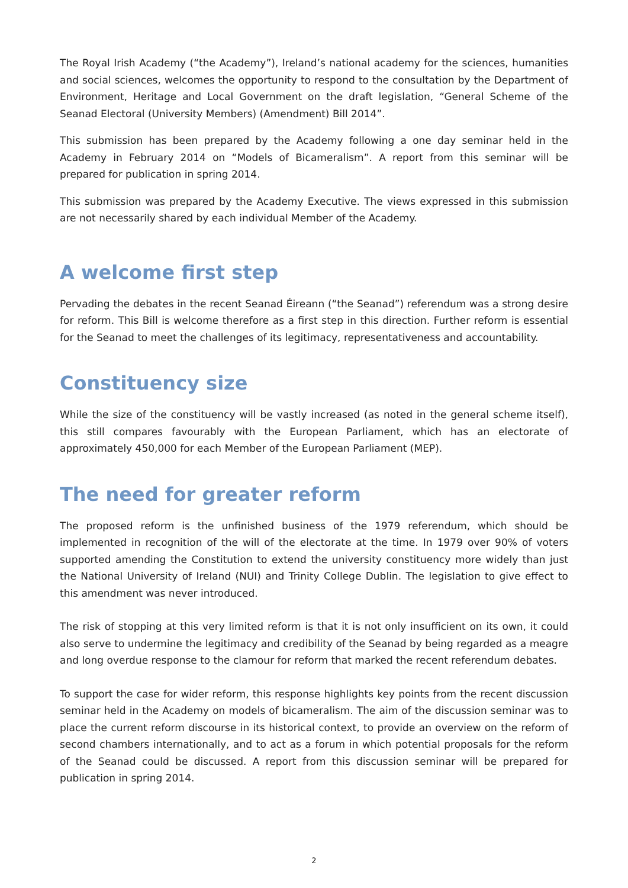The Royal Irish Academy (“the Academy”), Ireland’s national academy for the sciences, humanities and social sciences, welcomes the opportunity to respond to the consultation by the Department of Environment, Heritage and Local Government on the draft legislation, “General Scheme of the Seanad Electoral (University Members) (Amendment) Bill 2014”.
This submission has been prepared by the Academy following a one day seminar held in the Academy in February 2014 on “Models of Bicameralism”. A report from this seminar will be prepared for publication in spring 2014.
This submission was prepared by the Academy Executive. The views expressed in this submission are not necessarily shared by each individual Member of the Academy.
A welcome first step
Pervading the debates in the recent Seanad Éireann (“the Seanad”) referendum was a strong desire for reform. This Bill is welcome therefore as a first step in this direction. Further reform is essential for the Seanad to meet the challenges of its legitimacy, representativeness and accountability.
Constituency size
While the size of the constituency will be vastly increased (as noted in the general scheme itself), this still compares favourably with the European Parliament, which has an electorate of approximately 450,000 for each Member of the European Parliament (MEP).
The need for greater reform
The proposed reform is the unfinished business of the 1979 referendum, which should be implemented in recognition of the will of the electorate at the time. In 1979 over 90% of voters supported amending the Constitution to extend the university constituency more widely than just the National University of Ireland (NUI) and Trinity College Dublin. The legislation to give effect to this amendment was never introduced.
The risk of stopping at this very limited reform is that it is not only insufficient on its own, it could also serve to undermine the legitimacy and credibility of the Seanad by being regarded as a meagre and long overdue response to the clamour for reform that marked the recent referendum debates.
To support the case for wider reform, this response highlights key points from the recent discussion seminar held in the Academy on models of bicameralism. The aim of the discussion seminar was to place the current reform discourse in its historical context, to provide an overview on the reform of second chambers internationally, and to act as a forum in which potential proposals for the reform of the Seanad could be discussed. A report from this discussion seminar will be prepared for publication in spring 2014.
2